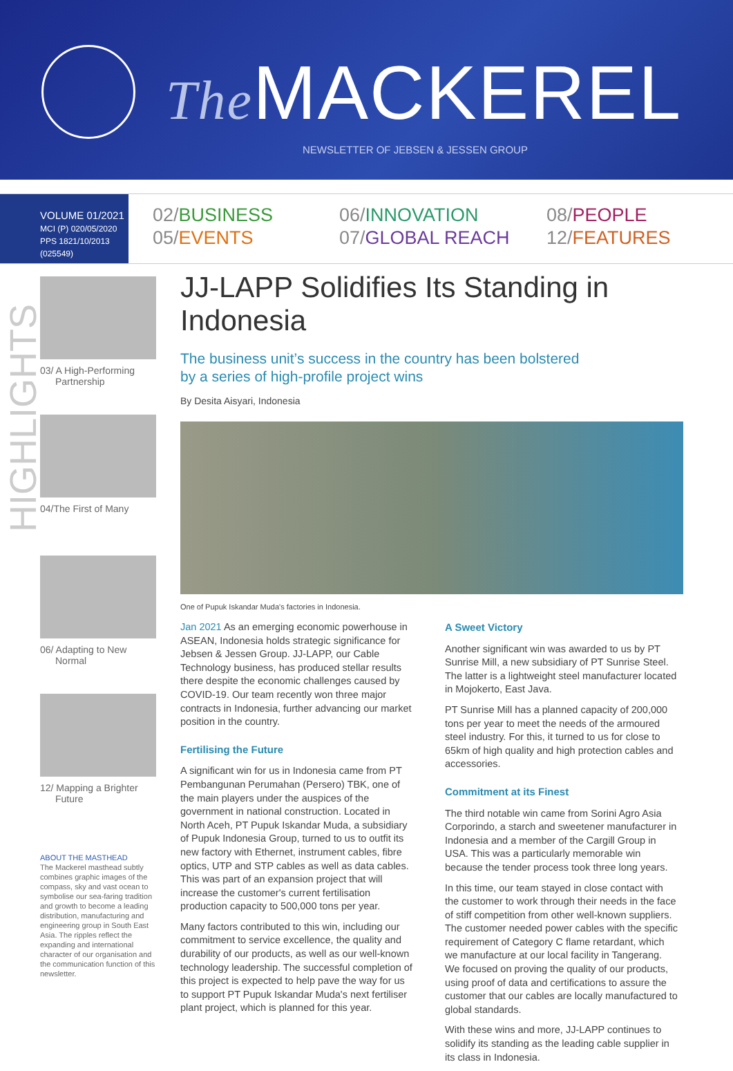The MACKEREL
NEWSLETTER OF JEBSEN & JESSEN GROUP
VOLUME 01/2021
MCI (P) 020/05/2020
PPS 1821/10/2013 (025549)
02/BUSINESS
05/EVENTS
06/INNOVATION
07/GLOBAL REACH
08/PEOPLE
12/FEATURES
HIGHLIGHTS
03/ A High-Performing Partnership
04/The First of Many
06/ Adapting to New Normal
12/ Mapping a Brighter Future
ABOUT THE MASTHEAD
The Mackerel masthead subtly combines graphic images of the compass, sky and vast ocean to symbolise our sea-faring tradition and growth to become a leading distribution, manufacturing and engineering group in South East Asia. The ripples reflect the expanding and international character of our organisation and the communication function of this newsletter.
JJ-LAPP Solidifies Its Standing in Indonesia
The business unit’s success in the country has been bolstered
by a series of high-profile project wins
By Desita Aisyari, Indonesia
One of Pupuk Iskandar Muda's factories in Indonesia.
Jan 2021 As an emerging economic powerhouse in ASEAN, Indonesia holds strategic significance for Jebsen & Jessen Group. JJ-LAPP, our Cable Technology business, has produced stellar results there despite the economic challenges caused by COVID-19. Our team recently won three major contracts in Indonesia, further advancing our market position in the country.
Fertilising the Future
A significant win for us in Indonesia came from PT Pembangunan Perumahan (Persero) TBK, one of the main players under the auspices of the government in national construction. Located in North Aceh, PT Pupuk Iskandar Muda, a subsidiary of Pupuk Indonesia Group, turned to us to outfit its new factory with Ethernet, instrument cables, fibre optics, UTP and STP cables as well as data cables. This was part of an expansion project that will increase the customer's current fertilisation production capacity to 500,000 tons per year.
Many factors contributed to this win, including our commitment to service excellence, the quality and durability of our products, as well as our well-known technology leadership. The successful completion of this project is expected to help pave the way for us to support PT Pupuk Iskandar Muda's next fertiliser plant project, which is planned for this year.
A Sweet Victory
Another significant win was awarded to us by PT Sunrise Mill, a new subsidiary of PT Sunrise Steel. The latter is a lightweight steel manufacturer located in Mojokerto, East Java.
PT Sunrise Mill has a planned capacity of 200,000 tons per year to meet the needs of the armoured steel industry. For this, it turned to us for close to 65km of high quality and high protection cables and accessories.
Commitment at its Finest
The third notable win came from Sorini Agro Asia Corporindo, a starch and sweetener manufacturer in Indonesia and a member of the Cargill Group in USA. This was a particularly memorable win because the tender process took three long years.
In this time, our team stayed in close contact with the customer to work through their needs in the face of stiff competition from other well-known suppliers. The customer needed power cables with the specific requirement of Category C flame retardant, which we manufacture at our local facility in Tangerang. We focused on proving the quality of our products, using proof of data and certifications to assure the customer that our cables are locally manufactured to global standards.
With these wins and more, JJ-LAPP continues to solidify its standing as the leading cable supplier in its class in Indonesia.